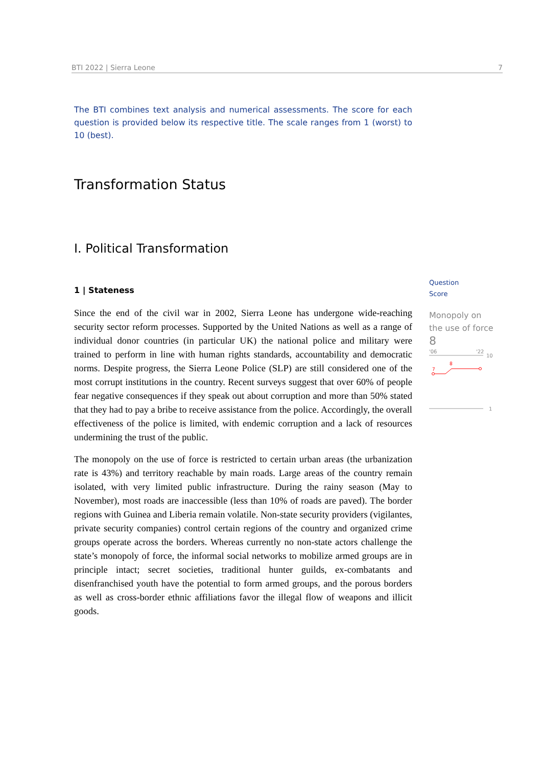BTI 2022 | Sierra Leone 7
The BTI combines text analysis and numerical assessments. The score for each question is provided below its respective title. The scale ranges from 1 (worst) to 10 (best).
Transformation Status
I. Political Transformation
1 | Stateness
Since the end of the civil war in 2002, Sierra Leone has undergone wide-reaching security sector reform processes. Supported by the United Nations as well as a range of individual donor countries (in particular UK) the national police and military were trained to perform in line with human rights standards, accountability and democratic norms. Despite progress, the Sierra Leone Police (SLP) are still considered one of the most corrupt institutions in the country. Recent surveys suggest that over 60% of people fear negative consequences if they speak out about corruption and more than 50% stated that they had to pay a bribe to receive assistance from the police. Accordingly, the overall effectiveness of the police is limited, with endemic corruption and a lack of resources undermining the trust of the public.
The monopoly on the use of force is restricted to certain urban areas (the urbanization rate is 43%) and territory reachable by main roads. Large areas of the country remain isolated, with very limited public infrastructure. During the rainy season (May to November), most roads are inaccessible (less than 10% of roads are paved). The border regions with Guinea and Liberia remain volatile. Non-state security providers (vigilantes, private security companies) control certain regions of the country and organized crime groups operate across the borders. Whereas currently no non-state actors challenge the state’s monopoly of force, the informal social networks to mobilize armed groups are in principle intact; secret societies, traditional hunter guilds, ex-combatants and disenfranchised youth have the potential to form armed groups, and the porous borders as well as cross-border ethnic affiliations favor the illegal flow of weapons and illicit goods.
Question
Score
Monopoly on the use of force
8
'06
'22
10
7
8
1